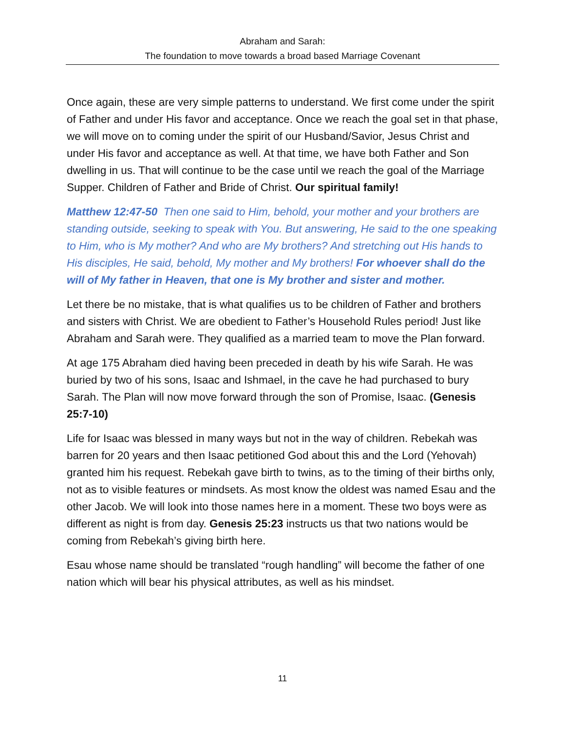Abraham and Sarah:
The foundation to move towards a broad based Marriage Covenant
Once again, these are very simple patterns to understand. We first come under the spirit of Father and under His favor and acceptance. Once we reach the goal set in that phase, we will move on to coming under the spirit of our Husband/Savior, Jesus Christ and under His favor and acceptance as well. At that time, we have both Father and Son dwelling in us. That will continue to be the case until we reach the goal of the Marriage Supper. Children of Father and Bride of Christ. Our spiritual family!
Matthew 12:47-50 Then one said to Him, behold, your mother and your brothers are standing outside, seeking to speak with You. But answering, He said to the one speaking to Him, who is My mother? And who are My brothers? And stretching out His hands to His disciples, He said, behold, My mother and My brothers! For whoever shall do the will of My father in Heaven, that one is My brother and sister and mother.
Let there be no mistake, that is what qualifies us to be children of Father and brothers and sisters with Christ. We are obedient to Father’s Household Rules period! Just like Abraham and Sarah were. They qualified as a married team to move the Plan forward.
At age 175 Abraham died having been preceded in death by his wife Sarah. He was buried by two of his sons, Isaac and Ishmael, in the cave he had purchased to bury Sarah. The Plan will now move forward through the son of Promise, Isaac. (Genesis 25:7-10)
Life for Isaac was blessed in many ways but not in the way of children. Rebekah was barren for 20 years and then Isaac petitioned God about this and the Lord (Yehovah) granted him his request. Rebekah gave birth to twins, as to the timing of their births only, not as to visible features or mindsets. As most know the oldest was named Esau and the other Jacob. We will look into those names here in a moment. These two boys were as different as night is from day. Genesis 25:23 instructs us that two nations would be coming from Rebekah’s giving birth here.
Esau whose name should be translated “rough handling” will become the father of one nation which will bear his physical attributes, as well as his mindset.
11